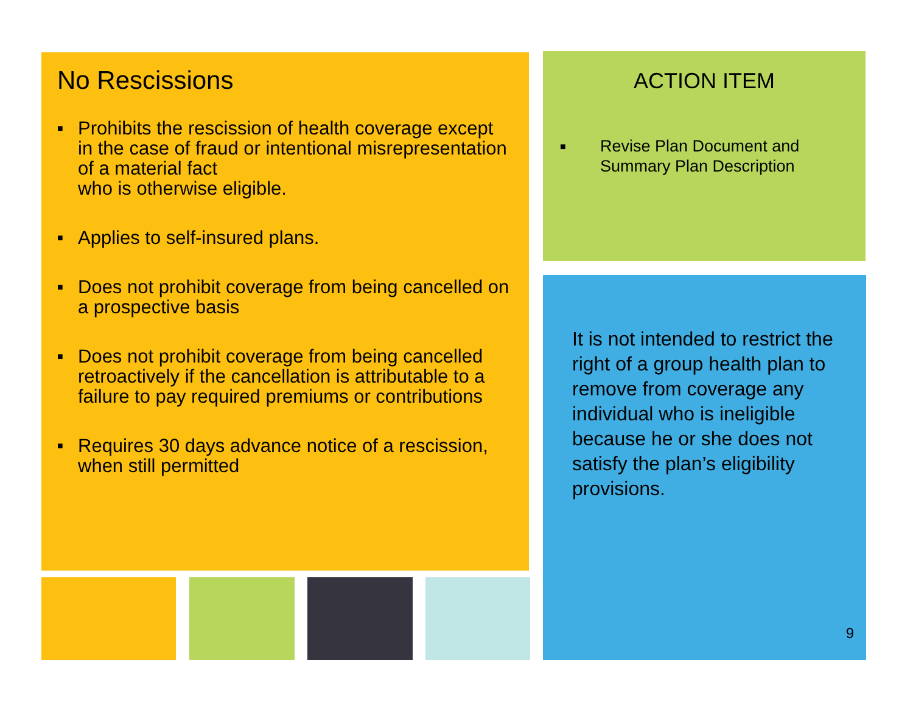No Rescissions
■ Prohibits the rescission of health coverage except in the case of fraud or intentional misrepresentation of a material fact
who is otherwise eligible.
■ Applies to self-insured plans.
■ Does not prohibit coverage from being cancelled on a prospective basis
■ Does not prohibit coverage from being cancelled retroactively if the cancellation is attributable to a failure to pay required premiums or contributions
■ Requires 30 days advance notice of a rescission, when still permitted
ACTION ITEM
■ Revise Plan Document and Summary Plan Description
It is not intended to restrict the right of a group health plan to remove from coverage any individual who is ineligible because he or she does not satisfy the plan’s eligibility provisions.
9